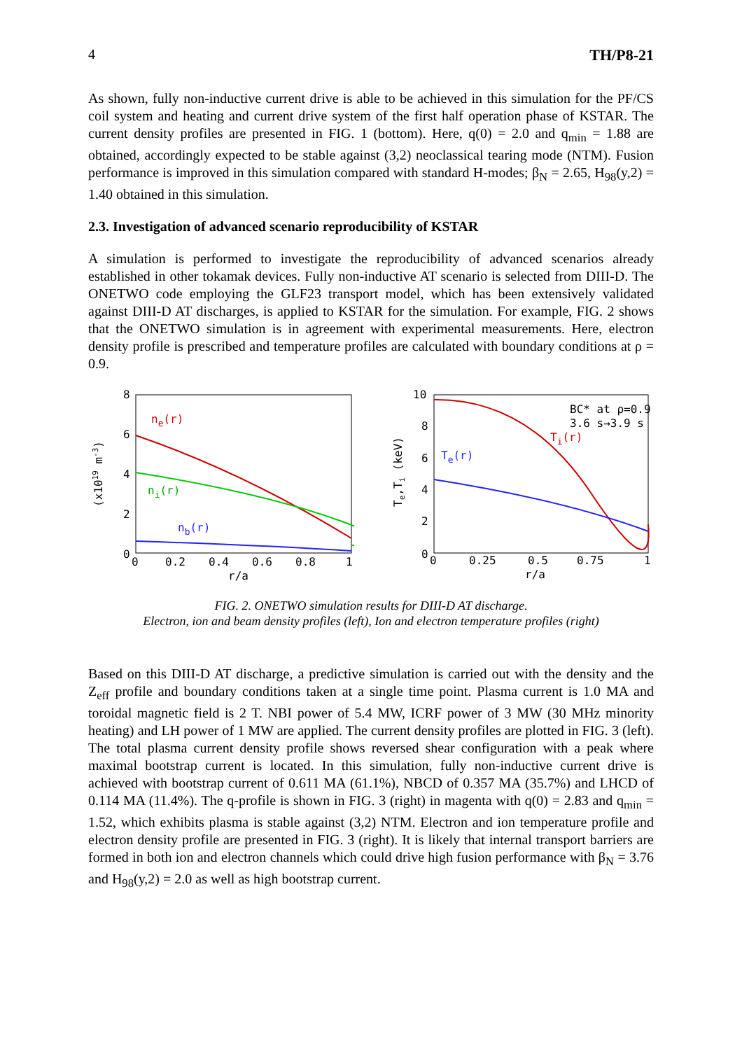4 TH/P8-21
As shown, fully non-inductive current drive is able to be achieved in this simulation for the PF/CS coil system and heating and current drive system of the first half operation phase of KSTAR. The current density profiles are presented in FIG. 1 (bottom). Here, q(0) = 2.0 and q<sub>min</sub> = 1.88 are obtained, accordingly expected to be stable against (3,2) neoclassical tearing mode (NTM). Fusion performance is improved in this simulation compared with standard H-modes; β<sub>N</sub> = 2.65, H<sub>98</sub>(y,2) = 1.40 obtained in this simulation.
2.3. Investigation of advanced scenario reproducibility of KSTAR
A simulation is performed to investigate the reproducibility of advanced scenarios already established in other tokamak devices. Fully non-inductive AT scenario is selected from DIII-D. The ONETWO code employing the GLF23 transport model, which has been extensively validated against DIII-D AT discharges, is applied to KSTAR for the simulation. For example, FIG. 2 shows that the ONETWO simulation is in agreement with experimental measurements. Here, electron density profile is prescribed and temperature profiles are calculated with boundary conditions at ρ = 0.9.
(x1019 m-3)
8
6
4
2
0
0
0.2
0.4
0.6
0.8
1
r/a
ne(r)
ni(r)
nb(r)
Te,Ti (keV)
10
8
6
4
2
0
0
0.25
0.5
0.75
1
r/a
BC* at ρ=0.9
3.6 s→3.9 s
Ti(r)
Te(r)
FIG. 2. ONETWO simulation results for DIII-D AT discharge.
Electron, ion and beam density profiles (left), Ion and electron temperature profiles (right)
Based on this DIII-D AT discharge, a predictive simulation is carried out with the density and the Z<sub>eff</sub> profile and boundary conditions taken at a single time point. Plasma current is 1.0 MA and toroidal magnetic field is 2 T. NBI power of 5.4 MW, ICRF power of 3 MW (30 MHz minority heating) and LH power of 1 MW are applied. The current density profiles are plotted in FIG. 3 (left). The total plasma current density profile shows reversed shear configuration with a peak where maximal bootstrap current is located. In this simulation, fully non-inductive current drive is achieved with bootstrap current of 0.611 MA (61.1%), NBCD of 0.357 MA (35.7%) and LHCD of 0.114 MA (11.4%). The q-profile is shown in FIG. 3 (right) in magenta with q(0) = 2.83 and q<sub>min</sub> = 1.52, which exhibits plasma is stable against (3,2) NTM. Electron and ion temperature profile and electron density profile are presented in FIG. 3 (right). It is likely that internal transport barriers are formed in both ion and electron channels which could drive high fusion performance with β<sub>N</sub> = 3.76 and H<sub>98</sub>(y,2) = 2.0 as well as high bootstrap current.